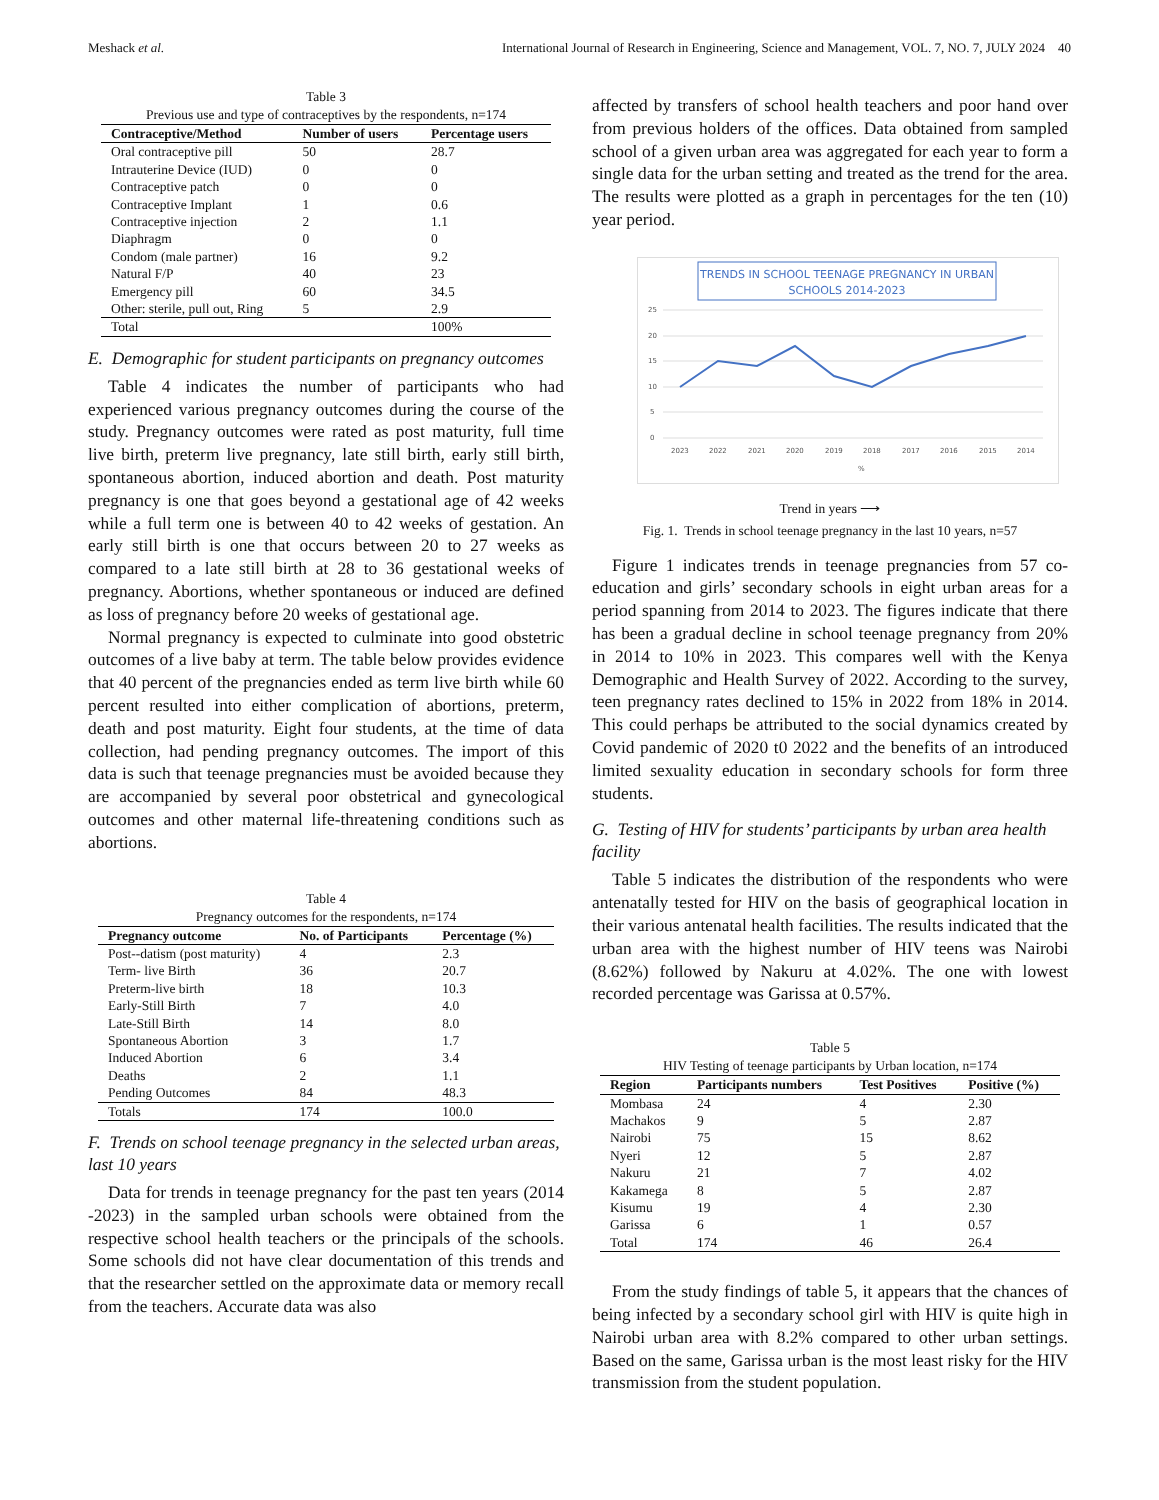Meshack et al. International Journal of Research in Engineering, Science and Management, VOL. 7, NO. 7, JULY 2024 40
Table 3
Previous use and type of contraceptives by the respondents, n=174
| Contraceptive/Method | Number of users | Percentage users |
| --- | --- | --- |
| Oral contraceptive pill | 50 | 28.7 |
| Intrauterine Device (IUD) | 0 | 0 |
| Contraceptive patch | 0 | 0 |
| Contraceptive Implant | 1 | 0.6 |
| Contraceptive injection | 2 | 1.1 |
| Diaphragm | 0 | 0 |
| Condom (male partner) | 16 | 9.2 |
| Natural F/P | 40 | 23 |
| Emergency pill | 60 | 34.5 |
| Other: sterile, pull out, Ring | 5 | 2.9 |
| Total | | 100% |
E. Demographic for student participants on pregnancy outcomes
Table 4 indicates the number of participants who had experienced various pregnancy outcomes during the course of the study. Pregnancy outcomes were rated as post maturity, full time live birth, preterm live pregnancy, late still birth, early still birth, spontaneous abortion, induced abortion and death. Post maturity pregnancy is one that goes beyond a gestational age of 42 weeks while a full term one is between 40 to 42 weeks of gestation. An early still birth is one that occurs between 20 to 27 weeks as compared to a late still birth at 28 to 36 gestational weeks of pregnancy. Abortions, whether spontaneous or induced are defined as loss of pregnancy before 20 weeks of gestational age.
Normal pregnancy is expected to culminate into good obstetric outcomes of a live baby at term. The table below provides evidence that 40 percent of the pregnancies ended as term live birth while 60 percent resulted into either complication of abortions, preterm, death and post maturity. Eight four students, at the time of data collection, had pending pregnancy outcomes. The import of this data is such that teenage pregnancies must be avoided because they are accompanied by several poor obstetrical and gynecological outcomes and other maternal life-threatening conditions such as abortions.
Table 4
Pregnancy outcomes for the respondents, n=174
| Pregnancy outcome | No. of Participants | Percentage (%) |
| --- | --- | --- |
| Post--datism (post maturity) | 4 | 2.3 |
| Term- live Birth | 36 | 20.7 |
| Preterm-live birth | 18 | 10.3 |
| Early-Still Birth | 7 | 4.0 |
| Late-Still Birth | 14 | 8.0 |
| Spontaneous Abortion | 3 | 1.7 |
| Induced Abortion | 6 | 3.4 |
| Deaths | 2 | 1.1 |
| Pending Outcomes | 84 | 48.3 |
| Totals | 174 | 100.0 |
F. Trends on school teenage pregnancy in the selected urban areas, last 10 years
Data for trends in teenage pregnancy for the past ten years (2014 -2023) in the sampled urban schools were obtained from the respective school health teachers or the principals of the schools. Some schools did not have clear documentation of this trends and that the researcher settled on the approximate data or memory recall from the teachers. Accurate data was also
affected by transfers of school health teachers and poor hand over from previous holders of the offices. Data obtained from sampled school of a given urban area was aggregated for each year to form a single data for the urban setting and treated as the trend for the area. The results were plotted as a graph in percentages for the ten (10) year period.
TRENDS IN SCHOOL TEENAGE PREGNANCY IN URBAN
SCHOOLS 2014-2023
25
20
15
10
5
0
2023
2022
2021
2020
2019
2018
2017
2016
2015
2014
%
Trend in years ⟶
Fig. 1. Trends in school teenage pregnancy in the last 10 years, n=57
Figure 1 indicates trends in teenage pregnancies from 57 co-education and girls’ secondary schools in eight urban areas for a period spanning from 2014 to 2023. The figures indicate that there has been a gradual decline in school teenage pregnancy from 20% in 2014 to 10% in 2023. This compares well with the Kenya Demographic and Health Survey of 2022. According to the survey, teen pregnancy rates declined to 15% in 2022 from 18% in 2014. This could perhaps be attributed to the social dynamics created by Covid pandemic of 2020 t0 2022 and the benefits of an introduced limited sexuality education in secondary schools for form three students.
G. Testing of HIV for students’ participants by urban area health facility
Table 5 indicates the distribution of the respondents who were antenatally tested for HIV on the basis of geographical location in their various antenatal health facilities. The results indicated that the urban area with the highest number of HIV teens was Nairobi (8.62%) followed by Nakuru at 4.02%. The one with lowest recorded percentage was Garissa at 0.57%.
Table 5
HIV Testing of teenage participants by Urban location, n=174
| Region | Participants numbers | Test Positives | Positive (%) |
| --- | --- | --- | --- |
| Mombasa | 24 | 4 | 2.30 |
| Machakos | 9 | 5 | 2.87 |
| Nairobi | 75 | 15 | 8.62 |
| Nyeri | 12 | 5 | 2.87 |
| Nakuru | 21 | 7 | 4.02 |
| Kakamega | 8 | 5 | 2.87 |
| Kisumu | 19 | 4 | 2.30 |
| Garissa | 6 | 1 | 0.57 |
| Total | 174 | 46 | 26.4 |
From the study findings of table 5, it appears that the chances of being infected by a secondary school girl with HIV is quite high in Nairobi urban area with 8.2% compared to other urban settings. Based on the same, Garissa urban is the most least risky for the HIV transmission from the student population.